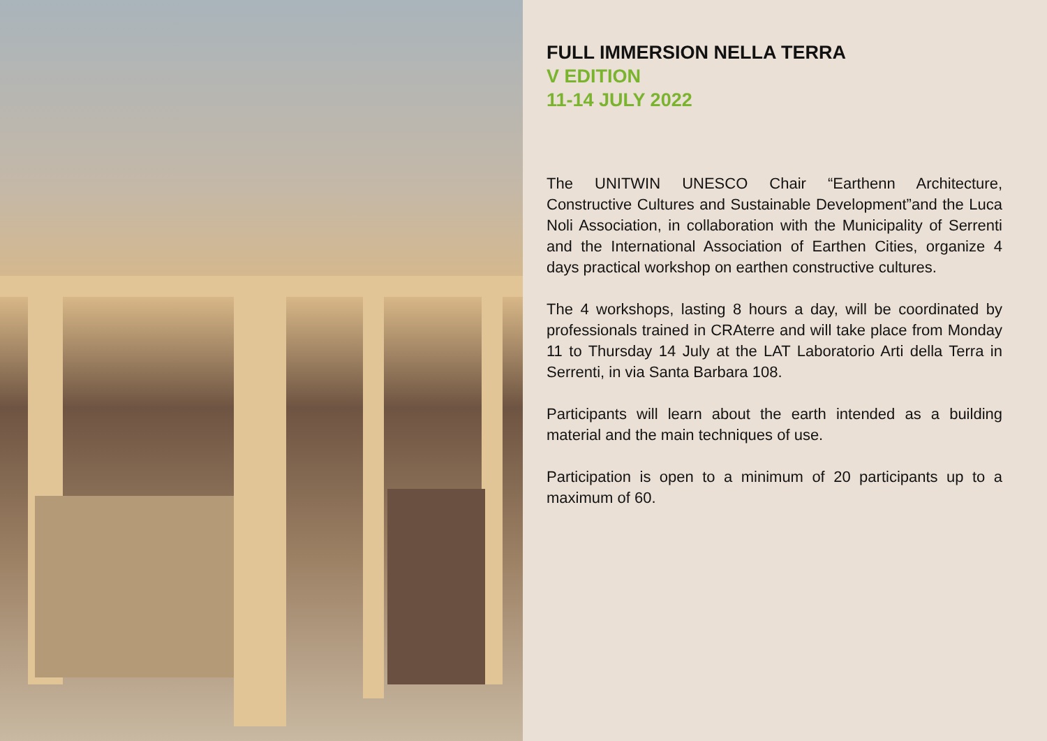FULL IMMERSION NELLA TERRA
V EDITION
11-14 JULY 2022
The UNITWIN UNESCO Chair “Earthenn Architecture, Constructive Cultures and Sustainable Development”and the Luca Noli Association, in collaboration with the Municipality of Serrenti and the International Association of Earthen Cities, organize 4 days practical workshop on earthen constructive cultures.
The 4 workshops, lasting 8 hours a day, will be coordinated by professionals trained in CRAterre and will take place from Monday 11 to Thursday 14 July at the LAT Laboratorio Arti della Terra in Serrenti, in via Santa Barbara 108.
Participants will learn about the earth intended as a building material and the main techniques of use.
Participation is open to a minimum of 20 participants up to a maximum of 60.